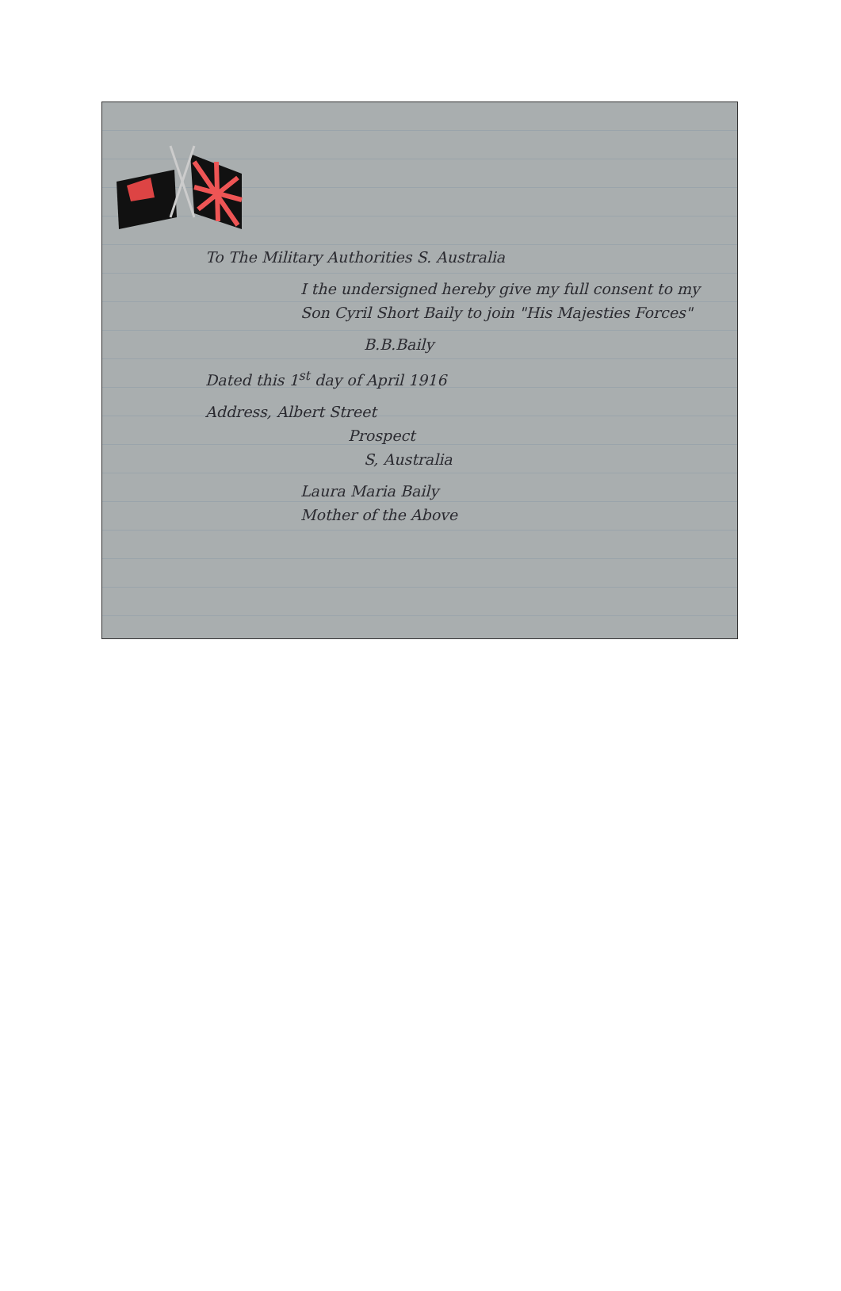To The Military Authorities S. Australia
I the undersigned hereby give my full consent to my Son Cyril Short Baily to join "His Majesties Forces"
B.B.Baily
Dated this 1<sup>st</sup> day of April 1916
Address, Albert Street
Prospect
S, Australia
Laura Maria Baily
Mother of the Above